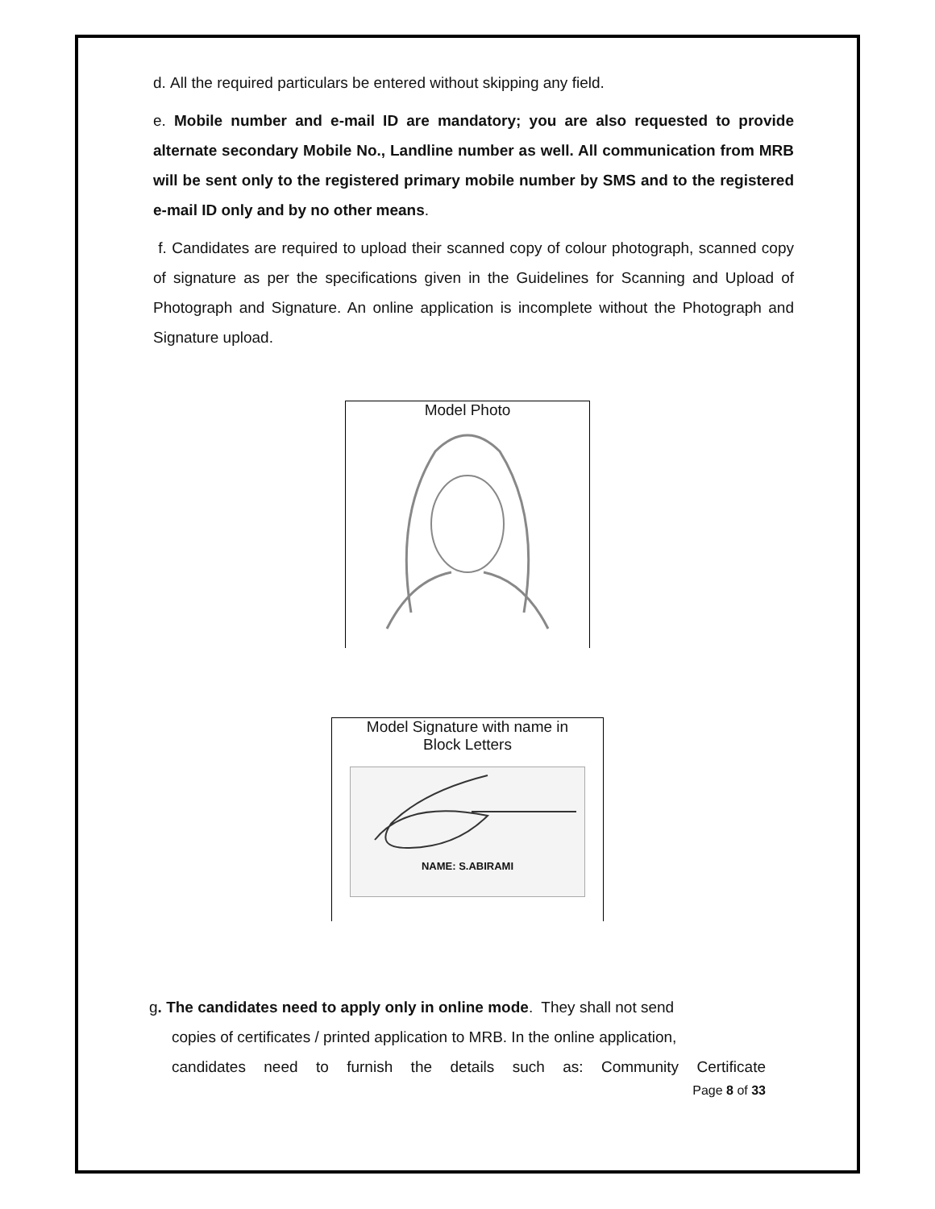d. All the required particulars be entered without skipping any field.
e. Mobile number and e-mail ID are mandatory; you are also requested to provide alternate secondary Mobile No., Landline number as well. All communication from MRB will be sent only to the registered primary mobile number by SMS and to the registered e-mail ID only and by no other means.
f. Candidates are required to upload their scanned copy of colour photograph, scanned copy of signature as per the specifications given in the Guidelines for Scanning and Upload of Photograph and Signature. An online application is incomplete without the Photograph and Signature upload.
Model Photo
Model Signature with name in
Block Letters
NAME: S.ABIRAMI
g. The candidates need to apply only in online mode. They shall not send
copies of certificates / printed application to MRB. In the online application,
candidates need to furnish the details such as: Community Certificate
Page 8 of 33